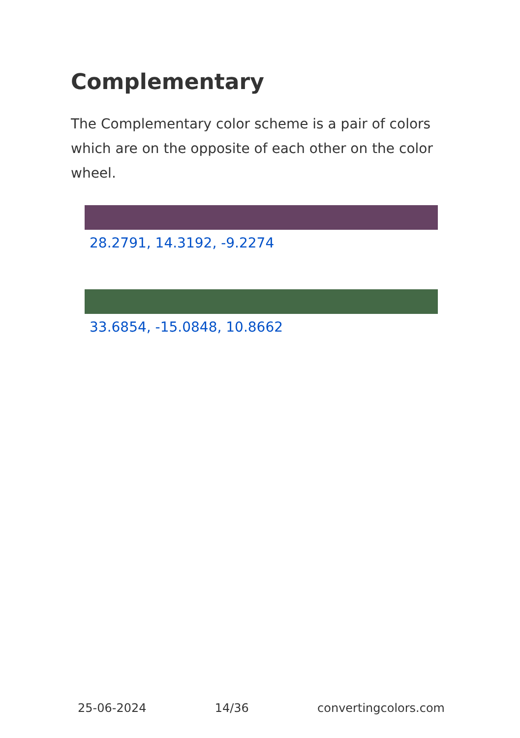Complementary
The Complementary color scheme is a pair of colors which are on the opposite of each other on the color wheel.
28.2791, 14.3192, -9.2274
33.6854, -15.0848, 10.8662
25-06-2024 14/36 convertingcolors.com